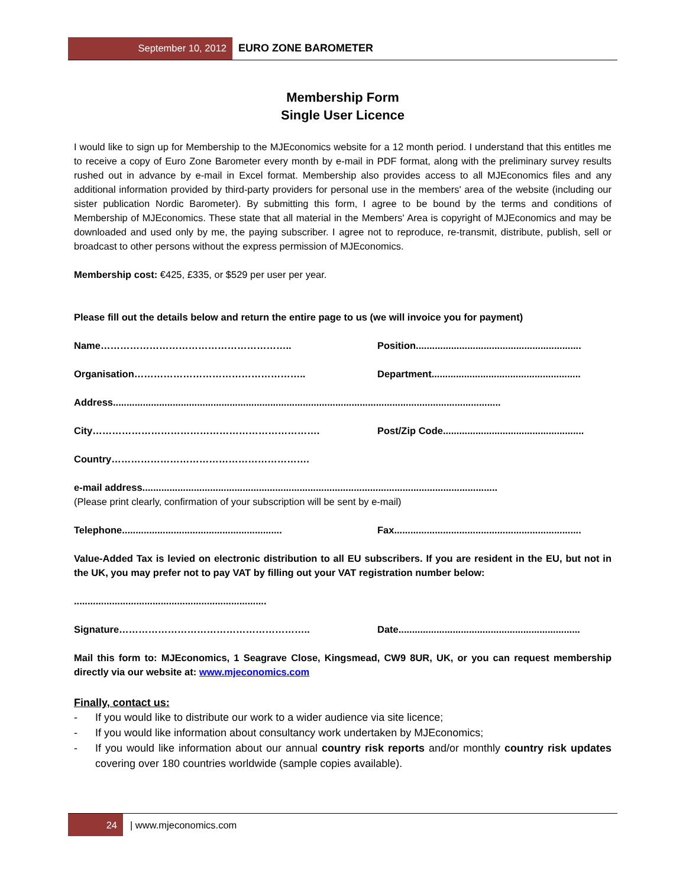September 10, 2012 EURO ZONE BAROMETER
Membership Form
Single User Licence
I would like to sign up for Membership to the MJEconomics website for a 12 month period. I understand that this entitles me to receive a copy of Euro Zone Barometer every month by e-mail in PDF format, along with the preliminary survey results rushed out in advance by e-mail in Excel format. Membership also provides access to all MJEconomics files and any additional information provided by third-party providers for personal use in the members' area of the website (including our sister publication Nordic Barometer). By submitting this form, I agree to be bound by the terms and conditions of Membership of MJEconomics. These state that all material in the Members' Area is copyright of MJEconomics and may be downloaded and used only by me, the paying subscriber. I agree not to reproduce, re-transmit, distribute, publish, sell or broadcast to other persons without the express permission of MJEconomics.
Membership cost: €425, £335, or $529 per user per year.
Please fill out the details below and return the entire page to us (we will invoice you for payment)
Name………………………………………………….. Position.............................................................
Organisation……………………………………………..
Department.......................................................
Address...............................................................................................................................................
City……………………………………………………………. Post/Zip Code....................................................
Country…………………………………………………….
e-mail address...................................................................................................................................
(Please print clearly, confirmation of your subscription will be sent by e-mail)
Telephone...........................................................
Fax.....................................................................
Value-Added Tax is levied on electronic distribution to all EU subscribers. If you are resident in the EU, but not in the UK, you may prefer not to pay VAT by filling out your VAT registration number below:
.......................................................................
Signature………………………………………………….. Date...................................................................
Mail this form to: MJEconomics, 1 Seagrave Close, Kingsmead, CW9 8UR, UK, or you can request membership directly via our website at: www.mjeconomics.com
Finally, contact us:
- If you would like to distribute our work to a wider audience via site licence;
- If you would like information about consultancy work undertaken by MJEconomics;
- If you would like information about our annual country risk reports and/or monthly country risk updates covering over 180 countries worldwide (sample copies available).
24 | www.mjeconomics.com